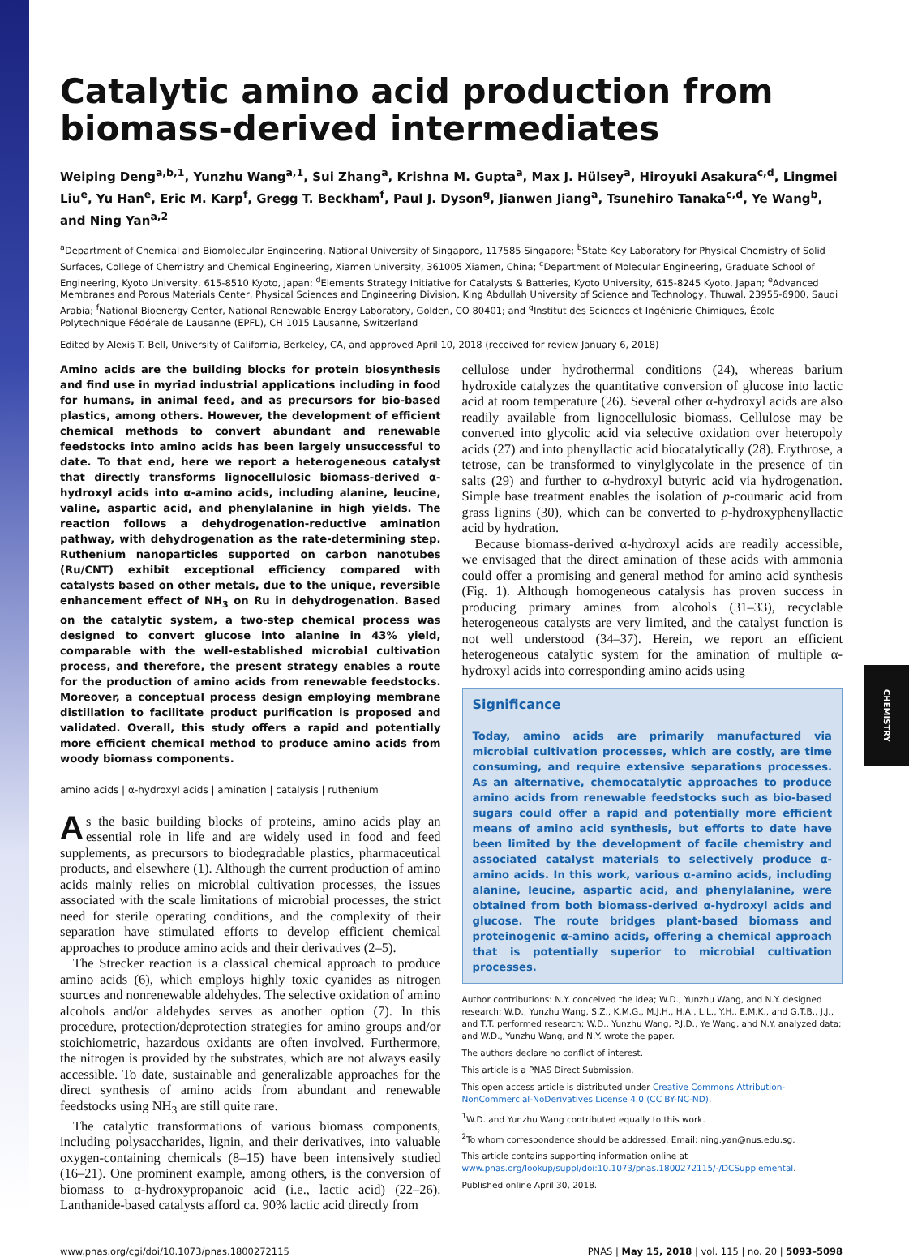CHEMISTRY
Catalytic amino acid production from biomass-derived intermediates
Weiping Deng<sup>a,b,1</sup>, Yunzhu Wang<sup>a,1</sup>, Sui Zhang<sup>a</sup>, Krishna M. Gupta<sup>a</sup>, Max J. Hülsey<sup>a</sup>, Hiroyuki Asakura<sup>c,d</sup>, Lingmei Liu<sup>e</sup>, Yu Han<sup>e</sup>, Eric M. Karp<sup>f</sup>, Gregg T. Beckham<sup>f</sup>, Paul J. Dyson<sup>g</sup>, Jianwen Jiang<sup>a</sup>, Tsunehiro Tanaka<sup>c,d</sup>, Ye Wang<sup>b</sup>, and Ning Yan<sup>a,2</sup>
<sup>a</sup> Department of Chemical and Biomolecular Engineering, National University of Singapore, 117585 Singapore; <sup>b</sup>State Key Laboratory for Physical Chemistry of Solid Surfaces, College of Chemistry and Chemical Engineering, Xiamen University, 361005 Xiamen, China; <sup>c</sup>Department of Molecular Engineering, Graduate School of Engineering, Kyoto University, 615-8510 Kyoto, Japan; <sup>d</sup>Elements Strategy Initiative for Catalysts & Batteries, Kyoto University, 615-8245 Kyoto, Japan; <sup>e</sup>Advanced Membranes and Porous Materials Center, Physical Sciences and Engineering Division, King Abdullah University of Science and Technology, Thuwal, 23955-6900, Saudi Arabia; <sup>f</sup>National Bioenergy Center, National Renewable Energy Laboratory, Golden, CO 80401; and <sup>g</sup>Institut des Sciences et Ingénierie Chimiques, École Polytechnique Fédérale de Lausanne (EPFL), CH 1015 Lausanne, Switzerland
Edited by Alexis T. Bell, University of California, Berkeley, CA, and approved April 10, 2018 (received for review January 6, 2018)
Amino acids are the building blocks for protein biosynthesis and find use in myriad industrial applications including in food for humans, in animal feed, and as precursors for bio-based plastics, among others. However, the development of efficient chemical methods to convert abundant and renewable feedstocks into amino acids has been largely unsuccessful to date. To that end, here we report a heterogeneous catalyst that directly transforms lignocellulosic biomass-derived α-hydroxyl acids into α-amino acids, including alanine, leucine, valine, aspartic acid, and phenylalanine in high yields. The reaction follows a dehydrogenation-reductive amination pathway, with dehydrogenation as the rate-determining step. Ruthenium nanoparticles supported on carbon nanotubes (Ru/CNT) exhibit exceptional efficiency compared with catalysts based on other metals, due to the unique, reversible enhancement effect of NH<sub>3</sub> on Ru in dehydrogenation. Based on the catalytic system, a two-step chemical process was designed to convert glucose into alanine in 43% yield, comparable with the well-established microbial cultivation process, and therefore, the present strategy enables a route for the production of amino acids from renewable feedstocks. Moreover, a conceptual process design employing membrane distillation to facilitate product purification is proposed and validated. Overall, this study offers a rapid and potentially more efficient chemical method to produce amino acids from woody biomass components.
amino acids | α-hydroxyl acids | amination | catalysis | ruthenium
As the basic building blocks of proteins, amino acids play an essential role in life and are widely used in food and feed supplements, as precursors to biodegradable plastics, pharmaceutical products, and elsewhere (1). Although the current production of amino acids mainly relies on microbial cultivation processes, the issues associated with the scale limitations of microbial processes, the strict need for sterile operating conditions, and the complexity of their separation have stimulated efforts to develop efficient chemical approaches to produce amino acids and their derivatives (2–5).
The Strecker reaction is a classical chemical approach to produce amino acids (6), which employs highly toxic cyanides as nitrogen sources and nonrenewable aldehydes. The selective oxidation of amino alcohols and/or aldehydes serves as another option (7). In this procedure, protection/deprotection strategies for amino groups and/or stoichiometric, hazardous oxidants are often involved. Furthermore, the nitrogen is provided by the substrates, which are not always easily accessible. To date, sustainable and generalizable approaches for the direct synthesis of amino acids from abundant and renewable feedstocks using NH<sub>3</sub> are still quite rare.
The catalytic transformations of various biomass components, including polysaccharides, lignin, and their derivatives, into valuable oxygen-containing chemicals (8–15) have been intensively studied (16–21). One prominent example, among others, is the conversion of biomass to α-hydroxypropanoic acid (i.e., lactic acid) (22–26). Lanthanide-based catalysts afford ca. 90% lactic acid directly from
cellulose under hydrothermal conditions (24), whereas barium hydroxide catalyzes the quantitative conversion of glucose into lactic acid at room temperature (26). Several other α-hydroxyl acids are also readily available from lignocellulosic biomass. Cellulose may be converted into glycolic acid via selective oxidation over heteropoly acids (27) and into phenyllactic acid biocatalytically (28). Erythrose, a tetrose, can be transformed to vinylglycolate in the presence of tin salts (29) and further to α-hydroxyl butyric acid via hydrogenation. Simple base treatment enables the isolation of p-coumaric acid from grass lignins (30), which can be converted to p-hydroxyphenyllactic acid by hydration.
Because biomass-derived α-hydroxyl acids are readily accessible, we envisaged that the direct amination of these acids with ammonia could offer a promising and general method for amino acid synthesis (Fig. 1). Although homogeneous catalysis has proven success in producing primary amines from alcohols (31–33), recyclable heterogeneous catalysts are very limited, and the catalyst function is not well understood (34–37). Herein, we report an efficient heterogeneous catalytic system for the amination of multiple α-hydroxyl acids into corresponding amino acids using
Significance
Today, amino acids are primarily manufactured via microbial cultivation processes, which are costly, are time consuming, and require extensive separations processes. As an alternative, chemocatalytic approaches to produce amino acids from renewable feedstocks such as bio-based sugars could offer a rapid and potentially more efficient means of amino acid synthesis, but efforts to date have been limited by the development of facile chemistry and associated catalyst materials to selectively produce α-amino acids. In this work, various α-amino acids, including alanine, leucine, aspartic acid, and phenylalanine, were obtained from both biomass-derived α-hydroxyl acids and glucose. The route bridges plant-based biomass and proteinogenic α-amino acids, offering a chemical approach that is potentially superior to microbial cultivation processes.
Author contributions: N.Y. conceived the idea; W.D., Yunzhu Wang, and N.Y. designed research; W.D., Yunzhu Wang, S.Z., K.M.G., M.J.H., H.A., L.L., Y.H., E.M.K., and G.T.B., J.J., and T.T. performed research; W.D., Yunzhu Wang, P.J.D., Ye Wang, and N.Y. analyzed data; and W.D., Yunzhu Wang, and N.Y. wrote the paper.
The authors declare no conflict of interest.
This article is a PNAS Direct Submission.
This open access article is distributed under Creative Commons Attribution-NonCommercial-NoDerivatives License 4.0 (CC BY-NC-ND).
<sup>1</sup> W.D. and Yunzhu Wang contributed equally to this work.
<sup>2</sup> To whom correspondence should be addressed. Email: ning.yan@nus.edu.sg.
This article contains supporting information online at www.pnas.org/lookup/suppl/doi:10.1073/pnas.1800272115/-/DCSupplemental.
Published online April 30, 2018.
www.pnas.org/cgi/doi/10.1073/pnas.1800272115 PNAS | May 15, 2018 | vol. 115 | no. 20 | 5093–5098